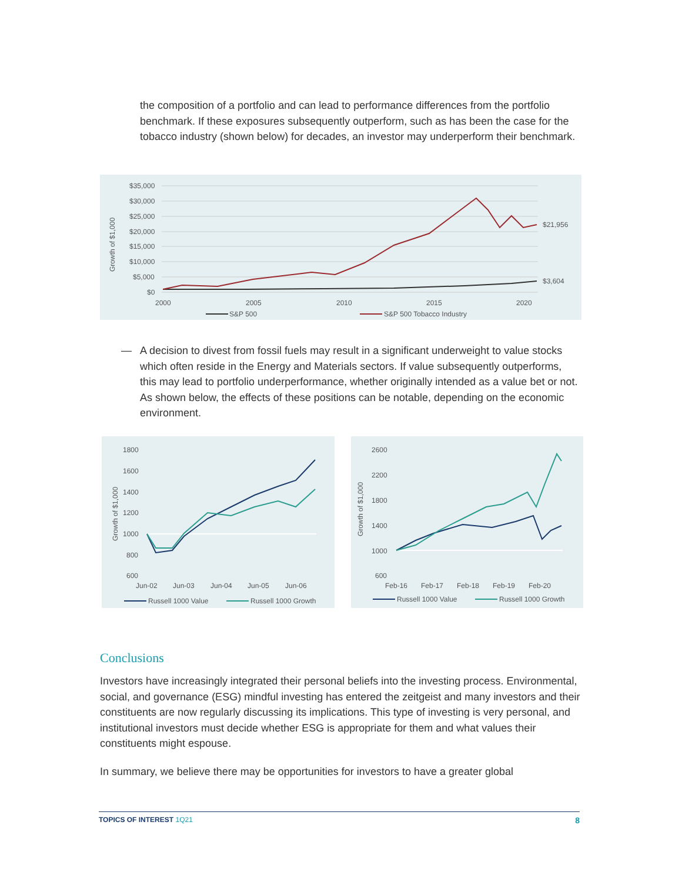the composition of a portfolio and can lead to performance differences from the portfolio benchmark. If these exposures subsequently outperform, such as has been the case for the tobacco industry (shown below) for decades, an investor may underperform their benchmark.
Growth of $1,000
$35,000
$30,000
$25,000
$20,000
$15,000
$10,000
$5,000
$0
2000
2005
2010
2015
2020
$21,956
$3,604
S&P 500
S&P 500 Tobacco Industry
—
A decision to divest from fossil fuels may result in a significant underweight to value stocks which often reside in the Energy and Materials sectors. If value subsequently outperforms, this may lead to portfolio underperformance, whether originally intended as a value bet or not. As shown below, the effects of these positions can be notable, depending on the economic environment.
Growth of $1,000
1800
1600
1400
1200
1000
800
600
Jun-02
Jun-03
Jun-04
Jun-05
Jun-06
Russell 1000 Value
Russell 1000 Growth
Growth of $1,000
2600
2200
1800
1400
1000
600
Feb-16
Feb-17
Feb-18
Feb-19
Feb-20
Russell 1000 Value
Russell 1000 Growth
Conclusions
Investors have increasingly integrated their personal beliefs into the investing process. Environmental, social, and governance (ESG) mindful investing has entered the zeitgeist and many investors and their constituents are now regularly discussing its implications. This type of investing is very personal, and institutional investors must decide whether ESG is appropriate for them and what values their constituents might espouse.
In summary, we believe there may be opportunities for investors to have a greater global
TOPICS OF INTEREST 1Q21 8